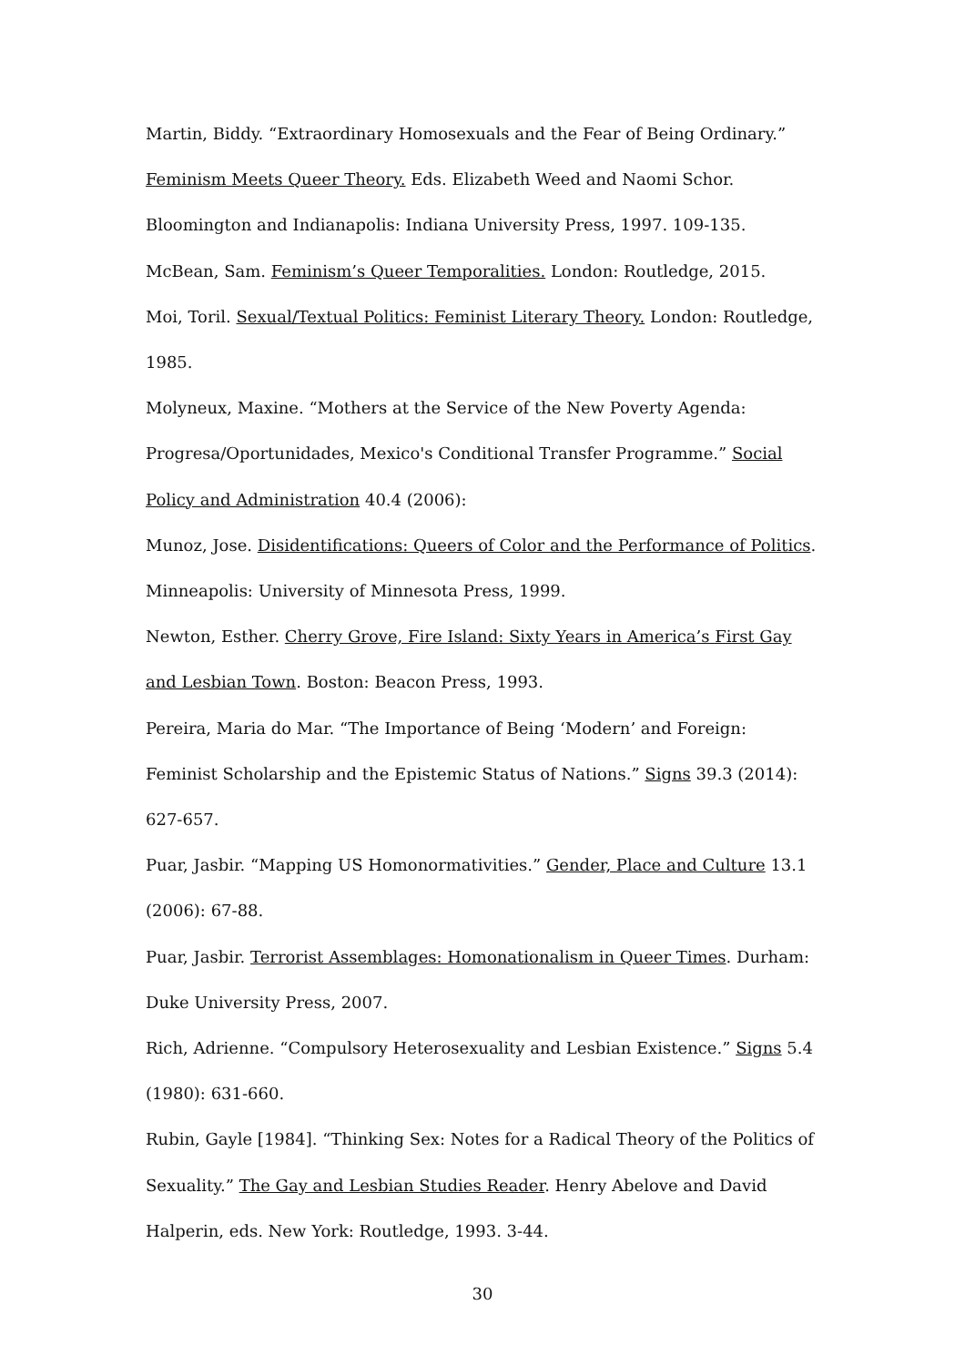Martin, Biddy. “Extraordinary Homosexuals and the Fear of Being Ordinary.” Feminism Meets Queer Theory. Eds. Elizabeth Weed and Naomi Schor. Bloomington and Indianapolis: Indiana University Press, 1997. 109-135.
McBean, Sam. Feminism’s Queer Temporalities. London: Routledge, 2015.
Moi, Toril. Sexual/Textual Politics: Feminist Literary Theory. London: Routledge, 1985.
Molyneux, Maxine. “Mothers at the Service of the New Poverty Agenda: Progresa/Oportunidades, Mexico's Conditional Transfer Programme.” Social Policy and Administration 40.4 (2006):
Munoz, Jose. Disidentifications: Queers of Color and the Performance of Politics. Minneapolis: University of Minnesota Press, 1999.
Newton, Esther. Cherry Grove, Fire Island: Sixty Years in America’s First Gay and Lesbian Town. Boston: Beacon Press, 1993.
Pereira, Maria do Mar. “The Importance of Being ‘Modern’ and Foreign: Feminist Scholarship and the Epistemic Status of Nations.” Signs 39.3 (2014): 627-657.
Puar, Jasbir. “Mapping US Homonormativities.” Gender, Place and Culture 13.1 (2006): 67-88.
Puar, Jasbir. Terrorist Assemblages: Homonationalism in Queer Times. Durham: Duke University Press, 2007.
Rich, Adrienne. “Compulsory Heterosexuality and Lesbian Existence.” Signs 5.4 (1980): 631-660.
Rubin, Gayle [1984]. “Thinking Sex: Notes for a Radical Theory of the Politics of Sexuality.” The Gay and Lesbian Studies Reader. Henry Abelove and David Halperin, eds. New York: Routledge, 1993. 3-44.
30